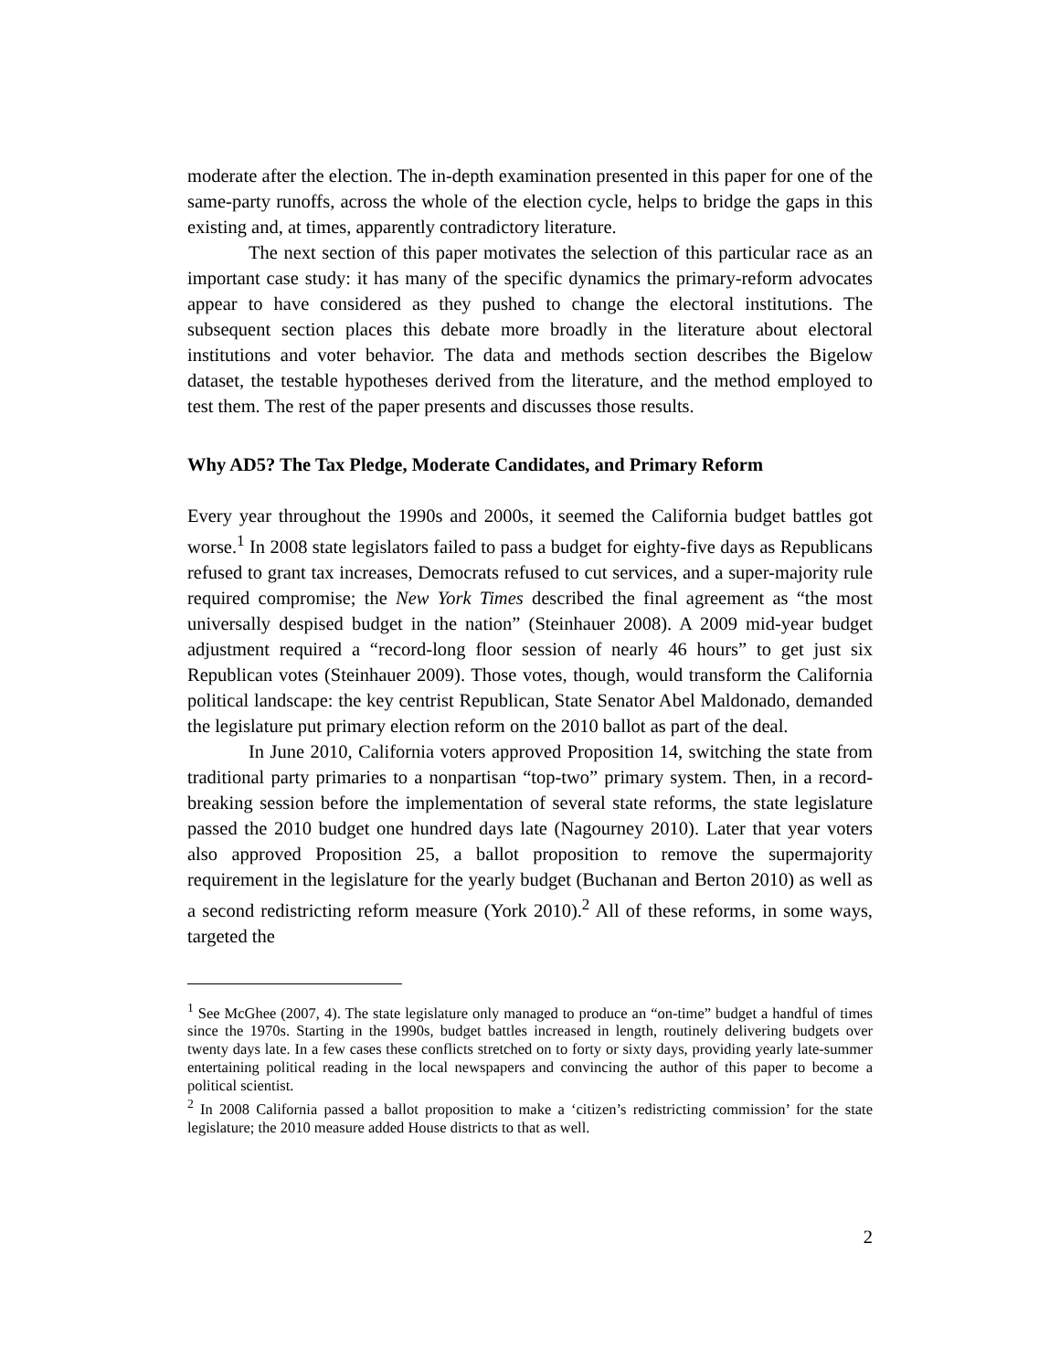moderate after the election. The in-depth examination presented in this paper for one of the same-party runoffs, across the whole of the election cycle, helps to bridge the gaps in this existing and, at times, apparently contradictory literature.
The next section of this paper motivates the selection of this particular race as an important case study: it has many of the specific dynamics the primary-reform advocates appear to have considered as they pushed to change the electoral institutions. The subsequent section places this debate more broadly in the literature about electoral institutions and voter behavior. The data and methods section describes the Bigelow dataset, the testable hypotheses derived from the literature, and the method employed to test them. The rest of the paper presents and discusses those results.
Why AD5? The Tax Pledge, Moderate Candidates, and Primary Reform
Every year throughout the 1990s and 2000s, it seemed the California budget battles got worse.<sup>1</sup> In 2008 state legislators failed to pass a budget for eighty-five days as Republicans refused to grant tax increases, Democrats refused to cut services, and a super-majority rule required compromise; the New York Times described the final agreement as “the most universally despised budget in the nation” (Steinhauer 2008). A 2009 mid-year budget adjustment required a “record-long floor session of nearly 46 hours” to get just six Republican votes (Steinhauer 2009). Those votes, though, would transform the California political landscape: the key centrist Republican, State Senator Abel Maldonado, demanded the legislature put primary election reform on the 2010 ballot as part of the deal.
In June 2010, California voters approved Proposition 14, switching the state from traditional party primaries to a nonpartisan “top-two” primary system. Then, in a record-breaking session before the implementation of several state reforms, the state legislature passed the 2010 budget one hundred days late (Nagourney 2010). Later that year voters also approved Proposition 25, a ballot proposition to remove the supermajority requirement in the legislature for the yearly budget (Buchanan and Berton 2010) as well as a second redistricting reform measure (York 2010).<sup>2</sup> All of these reforms, in some ways, targeted the
<sup>1</sup> See McGhee (2007, 4). The state legislature only managed to produce an “on-time” budget a handful of times since the 1970s. Starting in the 1990s, budget battles increased in length, routinely delivering budgets over twenty days late. In a few cases these conflicts stretched on to forty or sixty days, providing yearly late-summer entertaining political reading in the local newspapers and convincing the author of this paper to become a political scientist.
<sup>2</sup> In 2008 California passed a ballot proposition to make a ‘citizen’s redistricting commission’ for the state legislature; the 2010 measure added House districts to that as well.
2